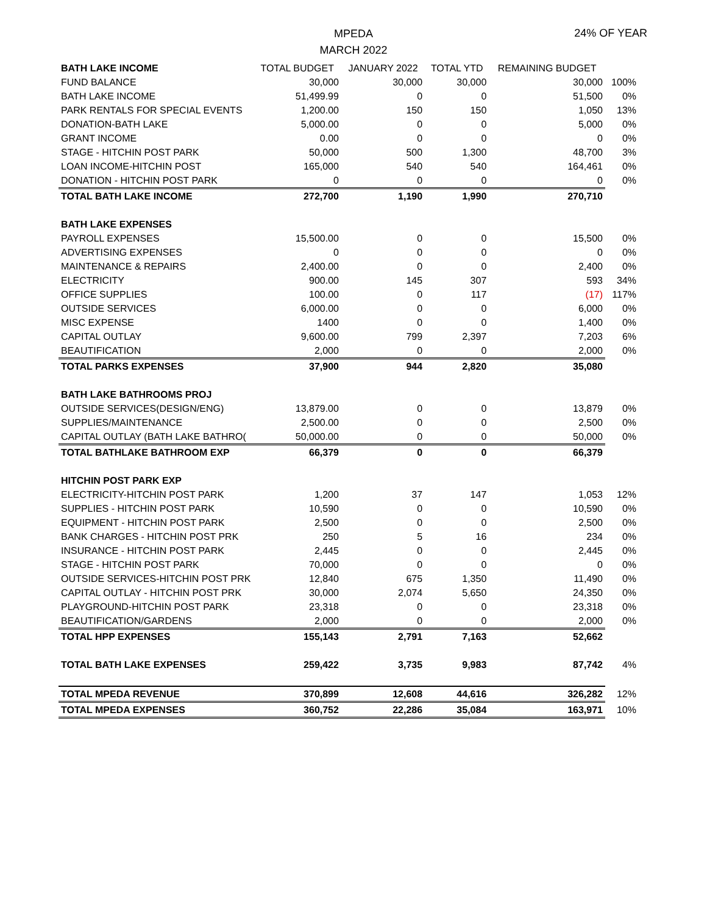MPEDA
MARCH 2022
24% OF YEAR
| BATH LAKE INCOME | TOTAL BUDGET | JANUARY 2022 | TOTAL YTD | REMAINING BUDGET | |
| --- | --- | --- | --- | --- | --- |
| FUND BALANCE | 30,000 | 30,000 | 30,000 | 30,000 | 100% |
| BATH LAKE INCOME | 51,499.99 | 0 | 0 | 51,500 | 0% |
| PARK RENTALS FOR SPECIAL EVENTS | 1,200.00 | 150 | 150 | 1,050 | 13% |
| DONATION-BATH LAKE | 5,000.00 | 0 | 0 | 5,000 | 0% |
| GRANT INCOME | 0.00 | 0 | 0 | 0 | 0% |
| STAGE - HITCHIN POST PARK | 50,000 | 500 | 1,300 | 48,700 | 3% |
| LOAN INCOME-HITCHIN POST | 165,000 | 540 | 540 | 164,461 | 0% |
| DONATION - HITCHIN POST PARK | 0 | 0 | 0 | 0 | 0% |
| TOTAL BATH LAKE INCOME | 272,700 | 1,190 | 1,990 | 270,710 | |
| BATH LAKE EXPENSES | | | | | |
| PAYROLL EXPENSES | 15,500.00 | 0 | 0 | 15,500 | 0% |
| ADVERTISING EXPENSES | 0 | 0 | 0 | 0 | 0% |
| MAINTENANCE & REPAIRS | 2,400.00 | 0 | 0 | 2,400 | 0% |
| ELECTRICITY | 900.00 | 145 | 307 | 593 | 34% |
| OFFICE SUPPLIES | 100.00 | 0 | 117 | (17) | 117% |
| OUTSIDE SERVICES | 6,000.00 | 0 | 0 | 6,000 | 0% |
| MISC EXPENSE | 1400 | 0 | 0 | 1,400 | 0% |
| CAPITAL OUTLAY | 9,600.00 | 799 | 2,397 | 7,203 | 6% |
| BEAUTIFICATION | 2,000 | 0 | 0 | 2,000 | 0% |
| TOTAL PARKS EXPENSES | 37,900 | 944 | 2,820 | 35,080 | |
| BATH LAKE BATHROOMS PROJ | | | | | |
| OUTSIDE SERVICES(DESIGN/ENG) | 13,879.00 | 0 | 0 | 13,879 | 0% |
| SUPPLIES/MAINTENANCE | 2,500.00 | 0 | 0 | 2,500 | 0% |
| CAPITAL OUTLAY (BATH LAKE BATHRO( | 50,000.00 | 0 | 0 | 50,000 | 0% |
| TOTAL BATHLAKE BATHROOM EXP | 66,379 | 0 | 0 | 66,379 | |
| HITCHIN POST PARK EXP | | | | | |
| ELECTRICITY-HITCHIN POST PARK | 1,200 | 37 | 147 | 1,053 | 12% |
| SUPPLIES - HITCHIN POST PARK | 10,590 | 0 | 0 | 10,590 | 0% |
| EQUIPMENT - HITCHIN POST PARK | 2,500 | 0 | 0 | 2,500 | 0% |
| BANK CHARGES - HITCHIN POST PRK | 250 | 5 | 16 | 234 | 0% |
| INSURANCE - HITCHIN POST PARK | 2,445 | 0 | 0 | 2,445 | 0% |
| STAGE - HITCHIN POST PARK | 70,000 | 0 | 0 | 0 | 0% |
| OUTSIDE SERVICES-HITCHIN POST PRK | 12,840 | 675 | 1,350 | 11,490 | 0% |
| CAPITAL OUTLAY - HITCHIN POST PRK | 30,000 | 2,074 | 5,650 | 24,350 | 0% |
| PLAYGROUND-HITCHIN POST PARK | 23,318 | 0 | 0 | 23,318 | 0% |
| BEAUTIFICATION/GARDENS | 2,000 | 0 | 0 | 2,000 | 0% |
| TOTAL HPP EXPENSES | 155,143 | 2,791 | 7,163 | 52,662 | |
| TOTAL BATH LAKE EXPENSES | 259,422 | 3,735 | 9,983 | 87,742 | 4% |
| TOTAL MPEDA REVENUE | 370,899 | 12,608 | 44,616 | 326,282 | 12% |
| TOTAL MPEDA EXPENSES | 360,752 | 22,286 | 35,084 | 163,971 | 10% |